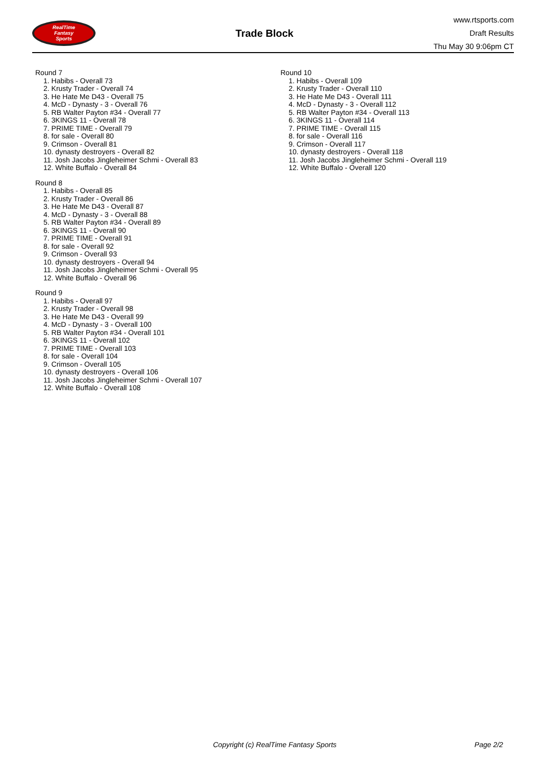RealTime
Fantasy
Sports
Trade Block
www.rtsports.com
Draft Results
Thu May 30 9:06pm CT
Round 7
1. Habibs - Overall 73
2. Krusty Trader - Overall 74
3. He Hate Me D43 - Overall 75
4. McD - Dynasty - 3 - Overall 76
5. RB Walter Payton #34 - Overall 77
6. 3KINGS 11 - Overall 78
7. PRIME TIME - Overall 79
8. for sale - Overall 80
9. Crimson - Overall 81
10. dynasty destroyers - Overall 82
11. Josh Jacobs Jingleheimer Schmi - Overall 83
12. White Buffalo - Overall 84
Round 8
1. Habibs - Overall 85
2. Krusty Trader - Overall 86
3. He Hate Me D43 - Overall 87
4. McD - Dynasty - 3 - Overall 88
5. RB Walter Payton #34 - Overall 89
6. 3KINGS 11 - Overall 90
7. PRIME TIME - Overall 91
8. for sale - Overall 92
9. Crimson - Overall 93
10. dynasty destroyers - Overall 94
11. Josh Jacobs Jingleheimer Schmi - Overall 95
12. White Buffalo - Overall 96
Round 9
1. Habibs - Overall 97
2. Krusty Trader - Overall 98
3. He Hate Me D43 - Overall 99
4. McD - Dynasty - 3 - Overall 100
5. RB Walter Payton #34 - Overall 101
6. 3KINGS 11 - Overall 102
7. PRIME TIME - Overall 103
8. for sale - Overall 104
9. Crimson - Overall 105
10. dynasty destroyers - Overall 106
11. Josh Jacobs Jingleheimer Schmi - Overall 107
12. White Buffalo - Overall 108
Round 10
1. Habibs - Overall 109
2. Krusty Trader - Overall 110
3. He Hate Me D43 - Overall 111
4. McD - Dynasty - 3 - Overall 112
5. RB Walter Payton #34 - Overall 113
6. 3KINGS 11 - Overall 114
7. PRIME TIME - Overall 115
8. for sale - Overall 116
9. Crimson - Overall 117
10. dynasty destroyers - Overall 118
11. Josh Jacobs Jingleheimer Schmi - Overall 119
12. White Buffalo - Overall 120
Copyright (c) RealTime Fantasy Sports Page 2/2